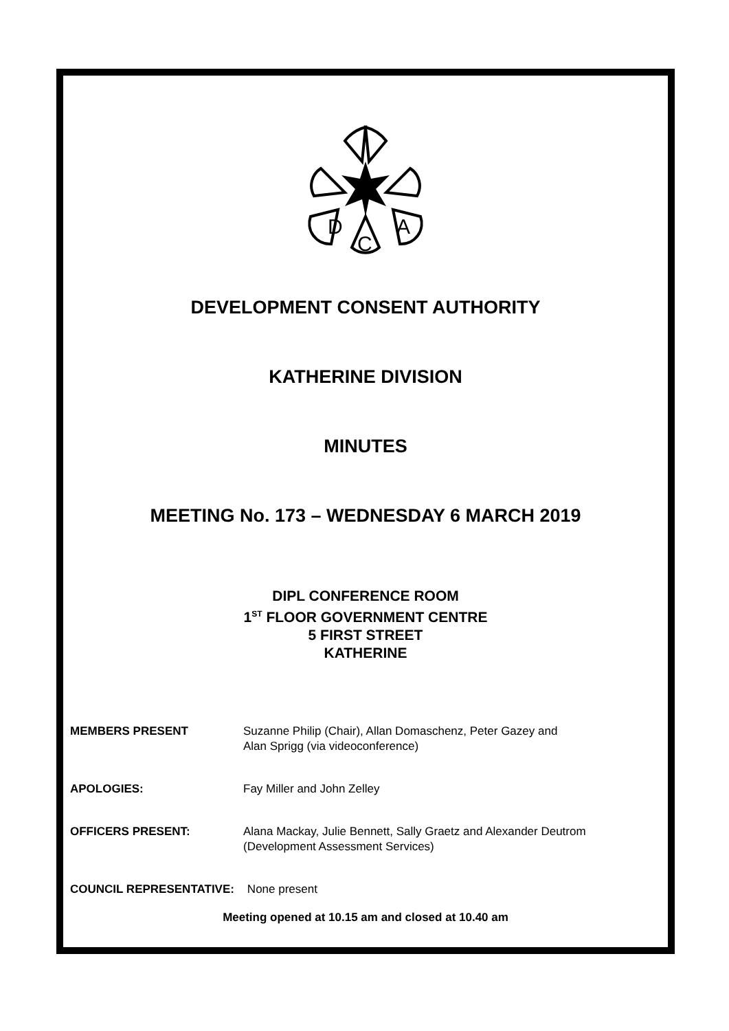D
C
A
DEVELOPMENT CONSENT AUTHORITY
KATHERINE DIVISION
MINUTES
MEETING No. 173 – WEDNESDAY 6 MARCH 2019
DIPL CONFERENCE ROOM
1<sup>ST</sup> FLOOR GOVERNMENT CENTRE
5 FIRST STREET
KATHERINE
MEMBERS PRESENT Suzanne Philip (Chair), Allan Domaschenz, Peter Gazey and
Alan Sprigg (via videoconference)
APOLOGIES: Fay Miller and John Zelley
OFFICERS PRESENT: Alana Mackay, Julie Bennett, Sally Graetz and Alexander Deutrom
(Development Assessment Services)
COUNCIL REPRESENTATIVE: None present
Meeting opened at 10.15 am and closed at 10.40 am